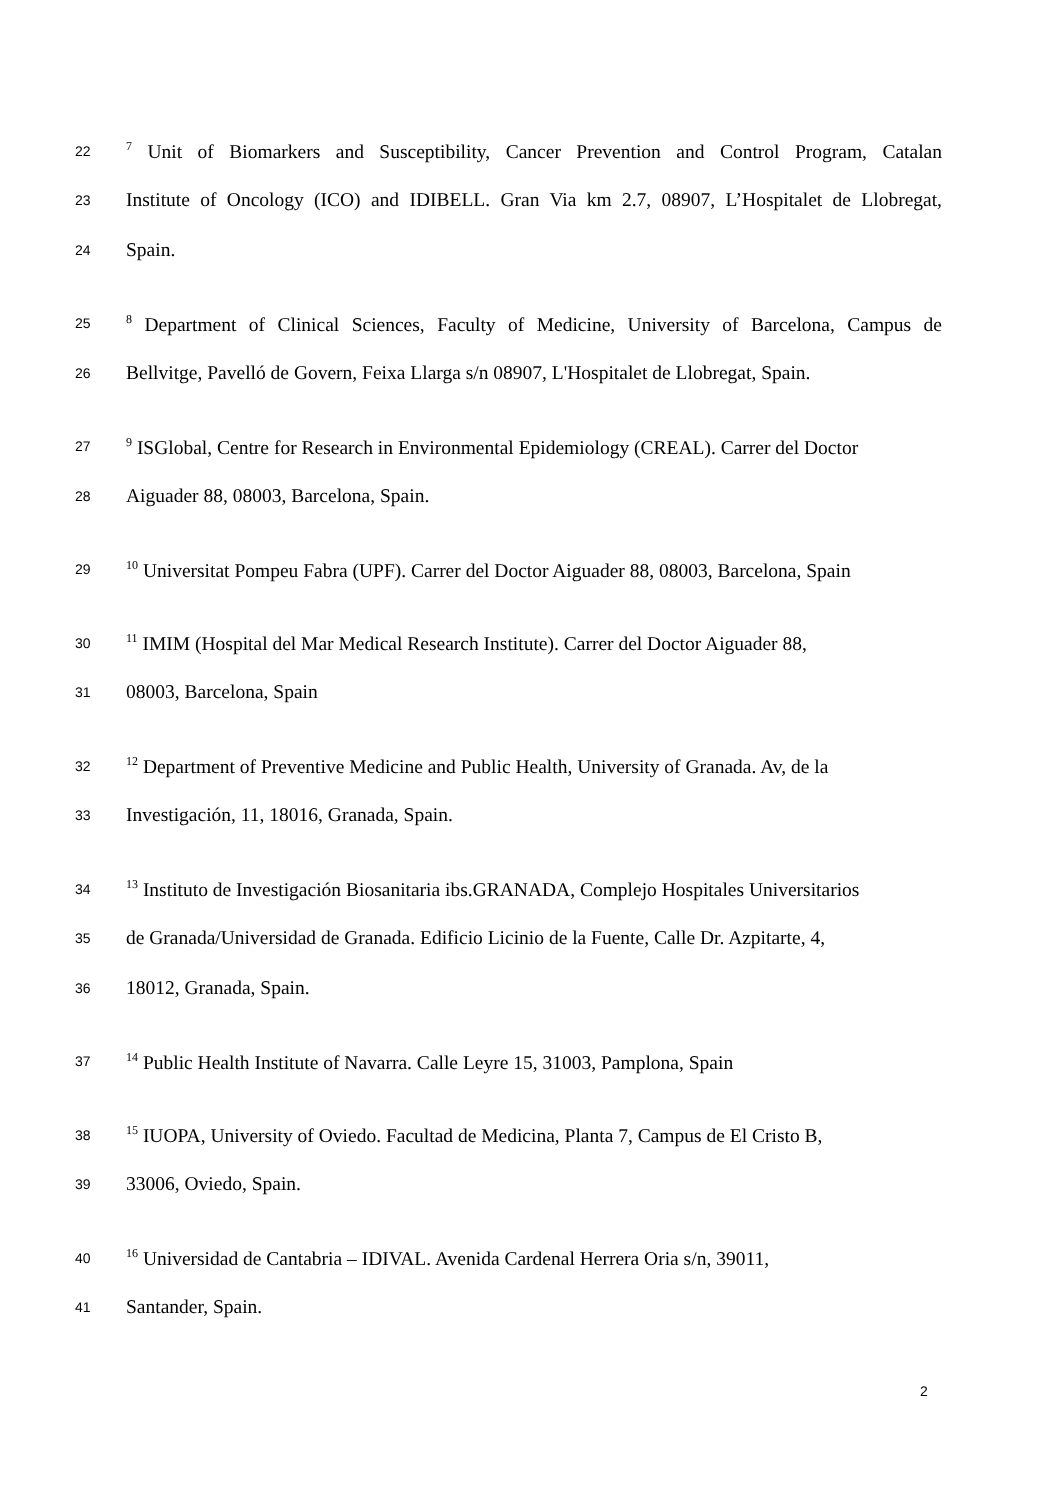22<sup>7</sup> Unit of Biomarkers and Susceptibility, Cancer Prevention and Control Program, Catalan
23 Institute of Oncology (ICO) and IDIBELL. Gran Via km 2.7, 08907, L’Hospitalet de Llobregat,
24 Spain.
25<sup>8</sup> Department of Clinical Sciences, Faculty of Medicine, University of Barcelona, Campus de
26 Bellvitge, Pavelló de Govern, Feixa Llarga s/n 08907, L'Hospitalet de Llobregat, Spain.
27<sup>9</sup> ISGlobal, Centre for Research in Environmental Epidemiology (CREAL). Carrer del Doctor
28 Aiguader 88, 08003, Barcelona, Spain.
29<sup>10</sup> Universitat Pompeu Fabra (UPF). Carrer del Doctor Aiguader 88, 08003, Barcelona, Spain
30<sup>11</sup> IMIM (Hospital del Mar Medical Research Institute). Carrer del Doctor Aiguader 88,
31 08003, Barcelona, Spain
32<sup>12</sup> Department of Preventive Medicine and Public Health, University of Granada. Av, de la
33 Investigación, 11, 18016, Granada, Spain.
34<sup>13</sup> Instituto de Investigación Biosanitaria ibs.GRANADA, Complejo Hospitales Universitarios
35 de Granada/Universidad de Granada. Edificio Licinio de la Fuente, Calle Dr. Azpitarte, 4,
36 18012, Granada, Spain.
37<sup>14</sup> Public Health Institute of Navarra. Calle Leyre 15, 31003, Pamplona, Spain
38<sup>15</sup> IUOPA, University of Oviedo. Facultad de Medicina, Planta 7, Campus de El Cristo B,
39 33006, Oviedo, Spain.
40<sup>16</sup> Universidad de Cantabria – IDIVAL. Avenida Cardenal Herrera Oria s/n, 39011,
41 Santander, Spain.
2